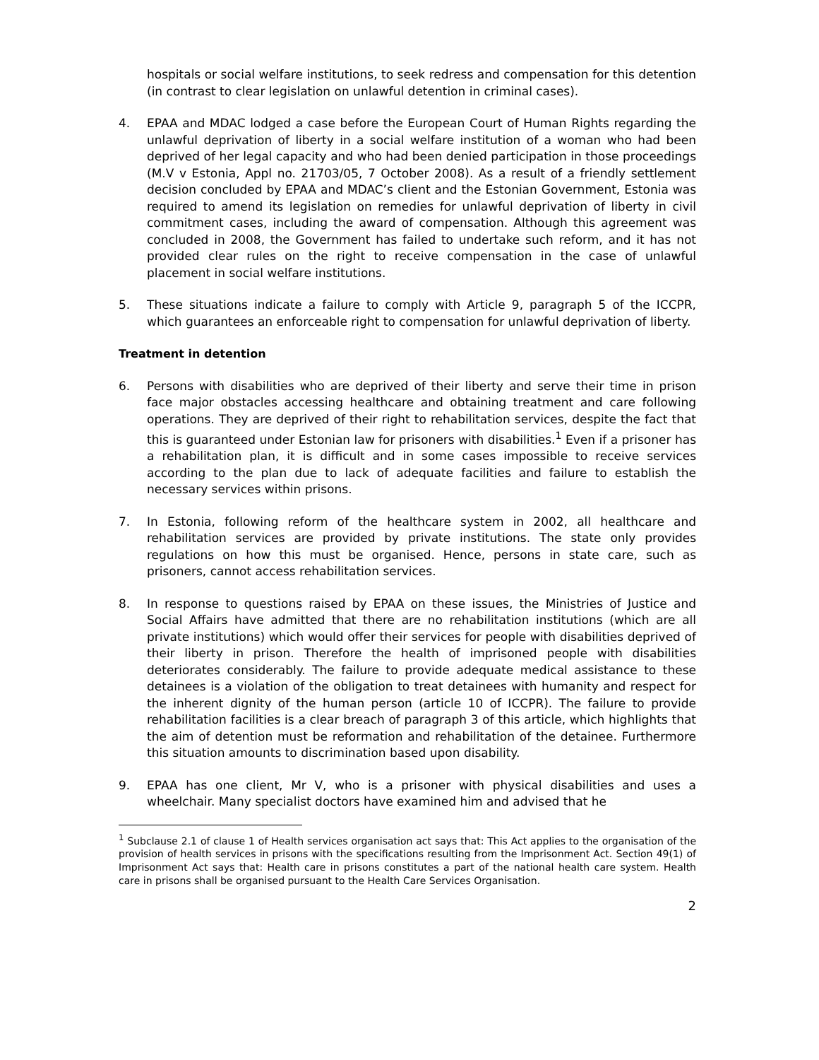hospitals or social welfare institutions, to seek redress and compensation for this detention (in contrast to clear legislation on unlawful detention in criminal cases).
4. EPAA and MDAC lodged a case before the European Court of Human Rights regarding the unlawful deprivation of liberty in a social welfare institution of a woman who had been deprived of her legal capacity and who had been denied participation in those proceedings (M.V v Estonia, Appl no. 21703/05, 7 October 2008). As a result of a friendly settlement decision concluded by EPAA and MDAC’s client and the Estonian Government, Estonia was required to amend its legislation on remedies for unlawful deprivation of liberty in civil commitment cases, including the award of compensation. Although this agreement was concluded in 2008, the Government has failed to undertake such reform, and it has not provided clear rules on the right to receive compensation in the case of unlawful placement in social welfare institutions.
5. These situations indicate a failure to comply with Article 9, paragraph 5 of the ICCPR, which guarantees an enforceable right to compensation for unlawful deprivation of liberty.
Treatment in detention
6. Persons with disabilities who are deprived of their liberty and serve their time in prison face major obstacles accessing healthcare and obtaining treatment and care following operations. They are deprived of their right to rehabilitation services, despite the fact that this is guaranteed under Estonian law for prisoners with disabilities.<sup>1</sup> Even if a prisoner has a rehabilitation plan, it is difficult and in some cases impossible to receive services according to the plan due to lack of adequate facilities and failure to establish the necessary services within prisons.
7. In Estonia, following reform of the healthcare system in 2002, all healthcare and rehabilitation services are provided by private institutions. The state only provides regulations on how this must be organised. Hence, persons in state care, such as prisoners, cannot access rehabilitation services.
8. In response to questions raised by EPAA on these issues, the Ministries of Justice and Social Affairs have admitted that there are no rehabilitation institutions (which are all private institutions) which would offer their services for people with disabilities deprived of their liberty in prison. Therefore the health of imprisoned people with disabilities deteriorates considerably. The failure to provide adequate medical assistance to these detainees is a violation of the obligation to treat detainees with humanity and respect for the inherent dignity of the human person (article 10 of ICCPR). The failure to provide rehabilitation facilities is a clear breach of paragraph 3 of this article, which highlights that the aim of detention must be reformation and rehabilitation of the detainee. Furthermore this situation amounts to discrimination based upon disability.
9. EPAA has one client, Mr V, who is a prisoner with physical disabilities and uses a wheelchair. Many specialist doctors have examined him and advised that he
<sup>1</sup> Subclause 2.1 of clause 1 of Health services organisation act says that: This Act applies to the organisation of the provision of health services in prisons with the specifications resulting from the Imprisonment Act. Section 49(1) of Imprisonment Act says that: Health care in prisons constitutes a part of the national health care system. Health care in prisons shall be organised pursuant to the Health Care Services Organisation.
2